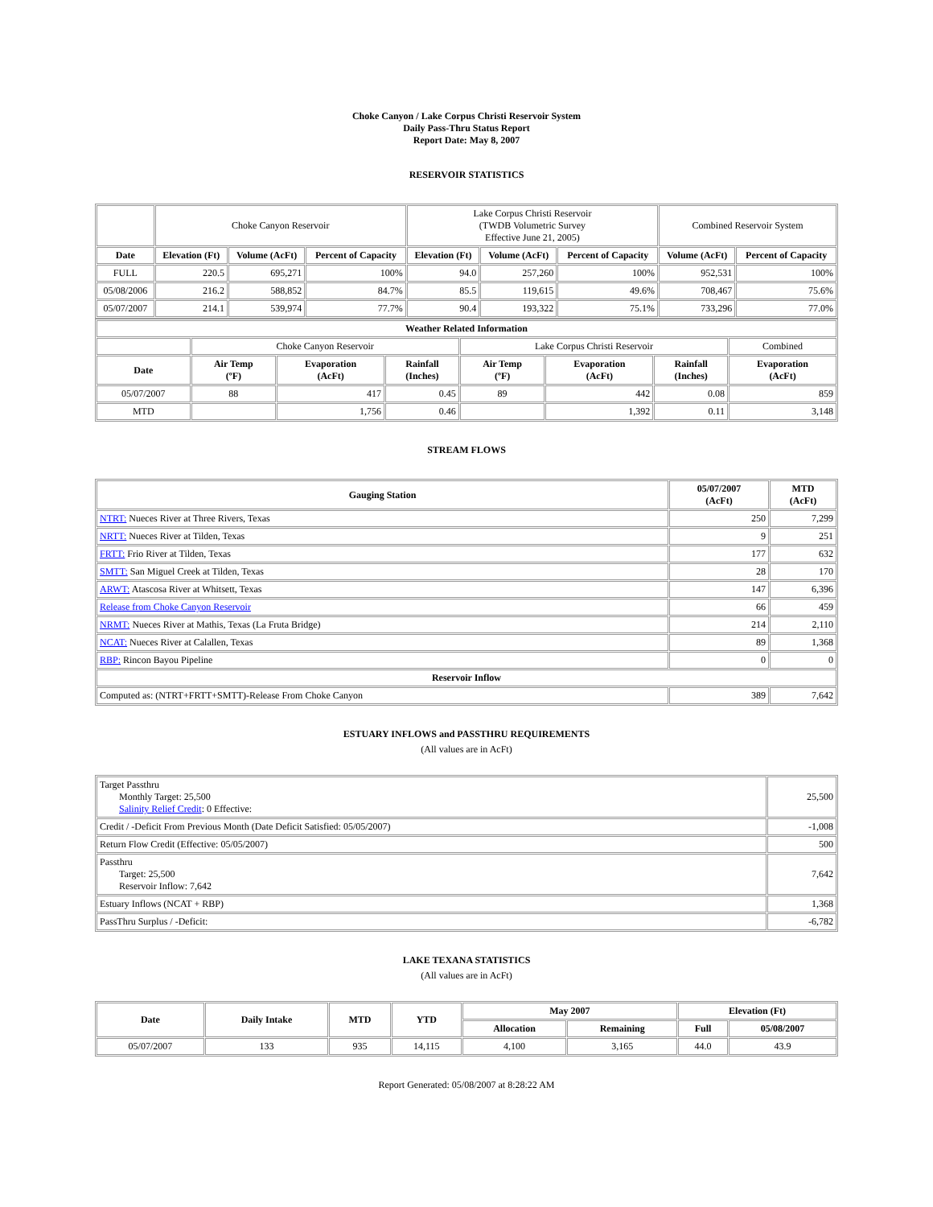Choke Canyon / Lake Corpus Christi Reservoir System
Daily Pass-Thru Status Report
Report Date: May 8, 2007
RESERVOIR STATISTICS
| | Choke Canyon Reservoir | | | Lake Corpus Christi Reservoir (TWDB Volumetric Survey Effective June 21, 2005) | | | Combined Reservoir System | |
| Date | Elevation (Ft) | Volume (AcFt) | Percent of Capacity | Elevation (Ft) | Volume (AcFt) | Percent of Capacity | Volume (AcFt) | Percent of Capacity |
| FULL | 220.5 | 695,271 | 100% | 94.0 | 257,260 | 100% | 952,531 | 100% |
| 05/08/2006 | 216.2 | 588,852 | 84.7% | 85.5 | 119,615 | 49.6% | 708,467 | 75.6% |
| 05/07/2007 | 214.1 | 539,974 | 77.7% | 90.4 | 193,322 | 75.1% | 733,296 | 77.0% |
| Weather Related Information | | | | | | | |
| --- | --- | --- | --- | --- | --- | --- | --- |
| | Choke Canyon Reservoir | | | Lake Corpus Christi Reservoir | | | Combined |
| Date | Air Temp (ºF) | Evaporation (AcFt) | Rainfall (Inches) | Air Temp (ºF) | Evaporation (AcFt) | Rainfall (Inches) | Evaporation (AcFt) |
| 05/07/2007 | 88 | 417 | 0.45 | 89 | 442 | 0.08 | 859 |
| MTD | | 1,756 | 0.46 | | 1,392 | 0.11 | 3,148 |
STREAM FLOWS
| Gauging Station | 05/07/2007 (AcFt) | MTD (AcFt) |
| --- | --- | --- |
| NTRT: Nueces River at Three Rivers, Texas | 250 | 7,299 |
| NRTT: Nueces River at Tilden, Texas | 9 | 251 |
| FRTT: Frio River at Tilden, Texas | 177 | 632 |
| SMTT: San Miguel Creek at Tilden, Texas | 28 | 170 |
| ARWT: Atascosa River at Whitsett, Texas | 147 | 6,396 |
| Release from Choke Canyon Reservoir | 66 | 459 |
| NRMT: Nueces River at Mathis, Texas (La Fruta Bridge) | 214 | 2,110 |
| NCAT: Nueces River at Calallen, Texas | 89 | 1,368 |
| RBP: Rincon Bayou Pipeline | 0 | 0 |
| Reservoir Inflow | | |
| Computed as: (NTRT+FRTT+SMTT)-Release From Choke Canyon | 389 | 7,642 |
ESTUARY INFLOWS and PASSTHRU REQUIREMENTS
(All values are in AcFt)
| Target Passthru Monthly Target: 25,500 Salinity Relief Credit : 0 Effective: | 25,500 |
| Credit / -Deficit From Previous Month (Date Deficit Satisfied: 05/05/2007) | -1,008 |
| Return Flow Credit (Effective: 05/05/2007) | 500 |
| Passthru Target: 25,500 Reservoir Inflow: 7,642 | 7,642 |
| Estuary Inflows (NCAT + RBP) | 1,368 |
| PassThru Surplus / -Deficit: | -6,782 |
LAKE TEXANA STATISTICS
(All values are in AcFt)
| Date | Daily Intake | MTD | YTD | May 2007 | | Elevation (Ft) | |
| --- | --- | --- | --- | --- | --- | --- | --- |
| | | | | Allocation | Remaining | Full | 05/08/2007 |
| 05/07/2007 | 133 | 935 | 14,115 | 4,100 | 3,165 | 44.0 | 43.9 |
Report Generated: 05/08/2007 at 8:28:22 AM